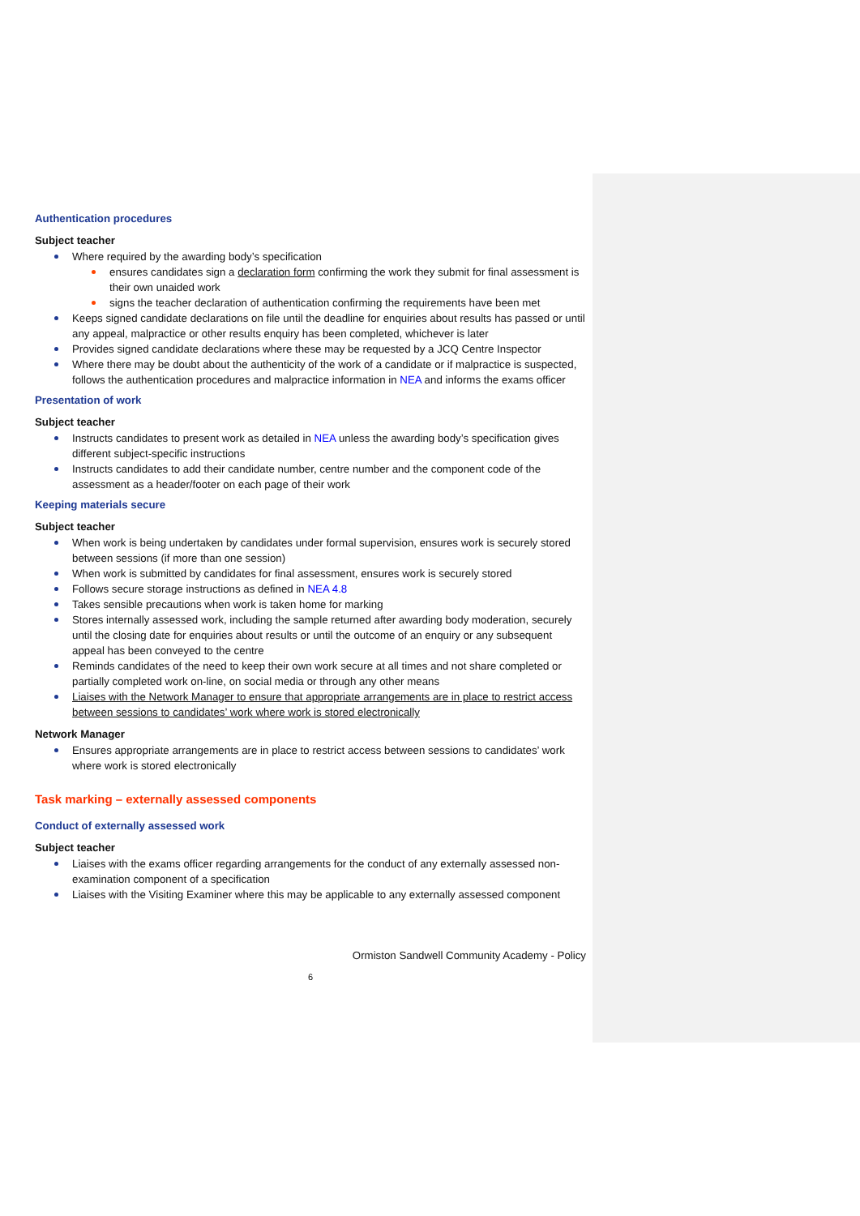Authentication procedures
Subject teacher
Where required by the awarding body’s specification
ensures candidates sign a declaration form confirming the work they submit for final assessment is their own unaided work
signs the teacher declaration of authentication confirming the requirements have been met
Keeps signed candidate declarations on file until the deadline for enquiries about results has passed or until any appeal, malpractice or other results enquiry has been completed, whichever is later
Provides signed candidate declarations where these may be requested by a JCQ Centre Inspector
Where there may be doubt about the authenticity of the work of a candidate or if malpractice is suspected, follows the authentication procedures and malpractice information in NEA and informs the exams officer
Presentation of work
Subject teacher
Instructs candidates to present work as detailed in NEA unless the awarding body’s specification gives different subject-specific instructions
Instructs candidates to add their candidate number, centre number and the component code of the assessment as a header/footer on each page of their work
Keeping materials secure
Subject teacher
When work is being undertaken by candidates under formal supervision, ensures work is securely stored between sessions (if more than one session)
When work is submitted by candidates for final assessment, ensures work is securely stored
Follows secure storage instructions as defined in NEA 4.8
Takes sensible precautions when work is taken home for marking
Stores internally assessed work, including the sample returned after awarding body moderation, securely until the closing date for enquiries about results or until the outcome of an enquiry or any subsequent appeal has been conveyed to the centre
Reminds candidates of the need to keep their own work secure at all times and not share completed or partially completed work on-line, on social media or through any other means
Liaises with the Network Manager to ensure that appropriate arrangements are in place to restrict access between sessions to candidates’ work where work is stored electronically
Network Manager
Ensures appropriate arrangements are in place to restrict access between sessions to candidates’ work where work is stored electronically
Task marking – externally assessed components
Conduct of externally assessed work
Subject teacher
Liaises with the exams officer regarding arrangements for the conduct of any externally assessed non-examination component of a specification
Liaises with the Visiting Examiner where this may be applicable to any externally assessed component
Ormiston Sandwell Community Academy - Policy
6